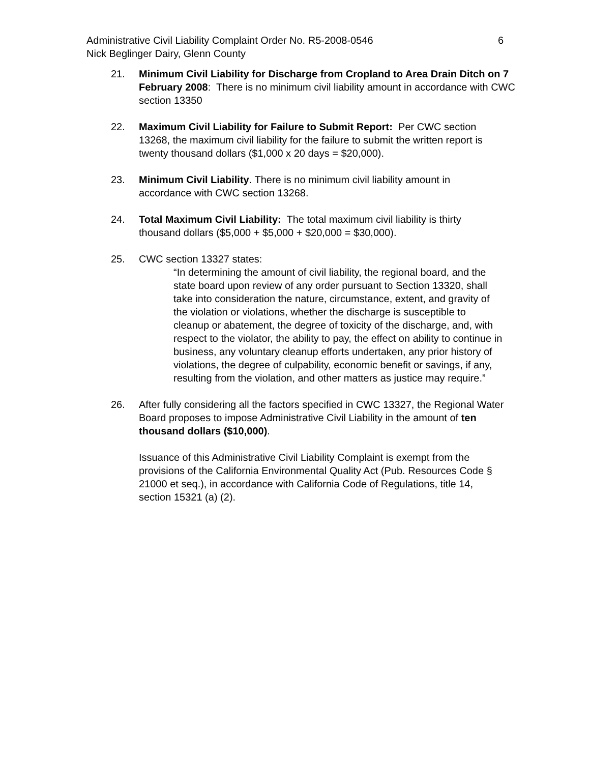Administrative Civil Liability Complaint Order No. R5-2008-0546 6
Nick Beglinger Dairy, Glenn County
21. Minimum Civil Liability for Discharge from Cropland to Area Drain Ditch on 7 February 2008: There is no minimum civil liability amount in accordance with CWC section 13350
22. Maximum Civil Liability for Failure to Submit Report: Per CWC section 13268, the maximum civil liability for the failure to submit the written report is twenty thousand dollars ($1,000 x 20 days = $20,000).
23. Minimum Civil Liability. There is no minimum civil liability amount in accordance with CWC section 13268.
24. Total Maximum Civil Liability: The total maximum civil liability is thirty thousand dollars ($5,000 + $5,000 + $20,000 = $30,000).
25. CWC section 13327 states:
“In determining the amount of civil liability, the regional board, and the state board upon review of any order pursuant to Section 13320, shall take into consideration the nature, circumstance, extent, and gravity of the violation or violations, whether the discharge is susceptible to cleanup or abatement, the degree of toxicity of the discharge, and, with respect to the violator, the ability to pay, the effect on ability to continue in business, any voluntary cleanup efforts undertaken, any prior history of violations, the degree of culpability, economic benefit or savings, if any, resulting from the violation, and other matters as justice may require.”
26. After fully considering all the factors specified in CWC 13327, the Regional Water Board proposes to impose Administrative Civil Liability in the amount of ten thousand dollars ($10,000).
Issuance of this Administrative Civil Liability Complaint is exempt from the provisions of the California Environmental Quality Act (Pub. Resources Code § 21000 et seq.), in accordance with California Code of Regulations, title 14, section 15321 (a) (2).